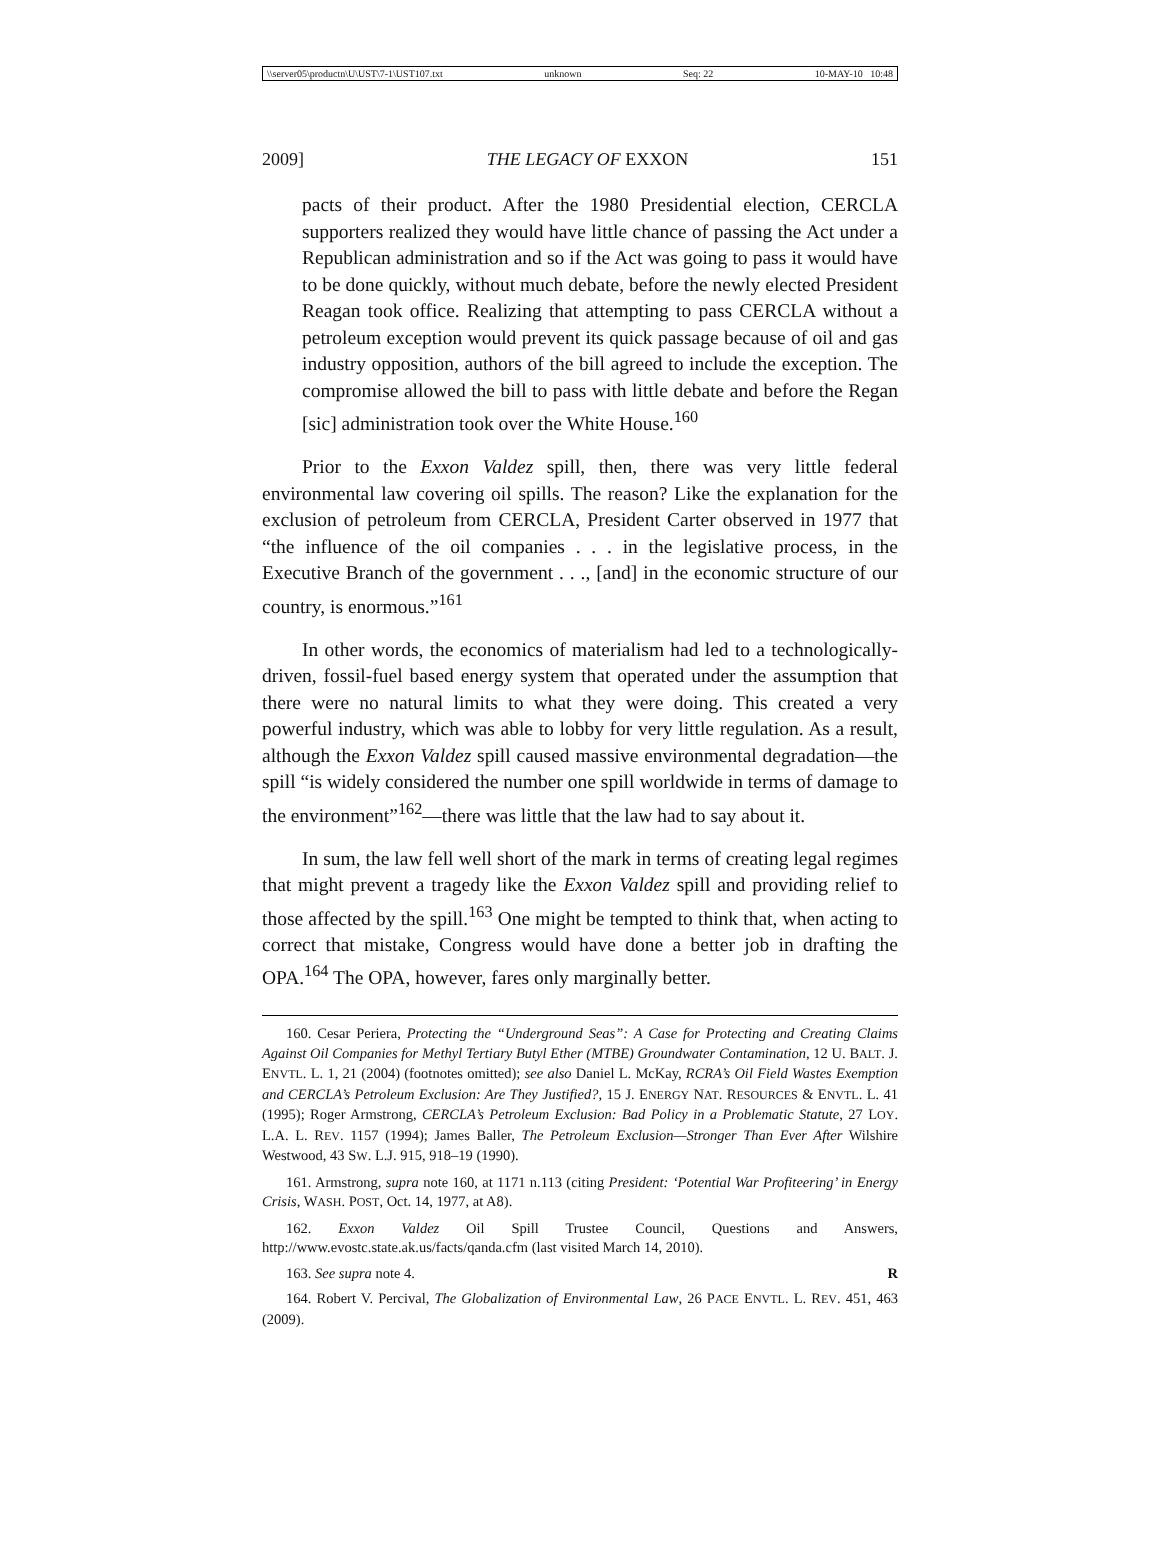\\server05\productn\U\UST\7-1\UST107.txt unknown Seq: 22 10-MAY-10 10:48
2009] THE LEGACY OF EXXON 151
pacts of their product. After the 1980 Presidential election, CERCLA supporters realized they would have little chance of passing the Act under a Republican administration and so if the Act was going to pass it would have to be done quickly, without much debate, before the newly elected President Reagan took office. Realizing that attempting to pass CERCLA without a petroleum exception would prevent its quick passage because of oil and gas industry opposition, authors of the bill agreed to include the exception. The compromise allowed the bill to pass with little debate and before the Regan [sic] administration took over the White House.<sup>160</sup>
Prior to the Exxon Valdez spill, then, there was very little federal environmental law covering oil spills. The reason? Like the explanation for the exclusion of petroleum from CERCLA, President Carter observed in 1977 that “the influence of the oil companies . . . in the legislative process, in the Executive Branch of the government . . ., [and] in the economic structure of our country, is enormous.”<sup>161</sup>
In other words, the economics of materialism had led to a technologically-driven, fossil-fuel based energy system that operated under the assumption that there were no natural limits to what they were doing. This created a very powerful industry, which was able to lobby for very little regulation. As a result, although the Exxon Valdez spill caused massive environmental degradation—the spill “is widely considered the number one spill worldwide in terms of damage to the environment”<sup>162</sup>—there was little that the law had to say about it.
In sum, the law fell well short of the mark in terms of creating legal regimes that might prevent a tragedy like the Exxon Valdez spill and providing relief to those affected by the spill.<sup>163</sup> One might be tempted to think that, when acting to correct that mistake, Congress would have done a better job in drafting the OPA.<sup>164</sup> The OPA, however, fares only marginally better.
160. Cesar Periera, Protecting the “Underground Seas”: A Case for Protecting and Creating Claims Against Oil Companies for Methyl Tertiary Butyl Ether (MTBE) Groundwater Contamination, 12 U. BALT. J. ENVTL. L. 1, 21 (2004) (footnotes omitted); see also Daniel L. McKay, RCRA’s Oil Field Wastes Exemption and CERCLA’s Petroleum Exclusion: Are They Justified?, 15 J. ENERGY NAT. RESOURCES & ENVTL. L. 41 (1995); Roger Armstrong, CERCLA’s Petroleum Exclusion: Bad Policy in a Problematic Statute, 27 LOY. L.A. L. REV. 1157 (1994); James Baller, The Petroleum Exclusion—Stronger Than Ever After Wilshire Westwood, 43 SW. L.J. 915, 918–19 (1990).
161. Armstrong, supra note 160, at 1171 n.113 (citing President: ‘Potential War Profiteering’ in Energy Crisis, WASH. POST, Oct. 14, 1977, at A8).
162. Exxon Valdez Oil Spill Trustee Council, Questions and Answers, http://www.evostc.state.ak.us/facts/qanda.cfm (last visited March 14, 2010).
163. See supra note 4. R
164. Robert V. Percival, The Globalization of Environmental Law, 26 PACE ENVTL. L. REV. 451, 463 (2009).